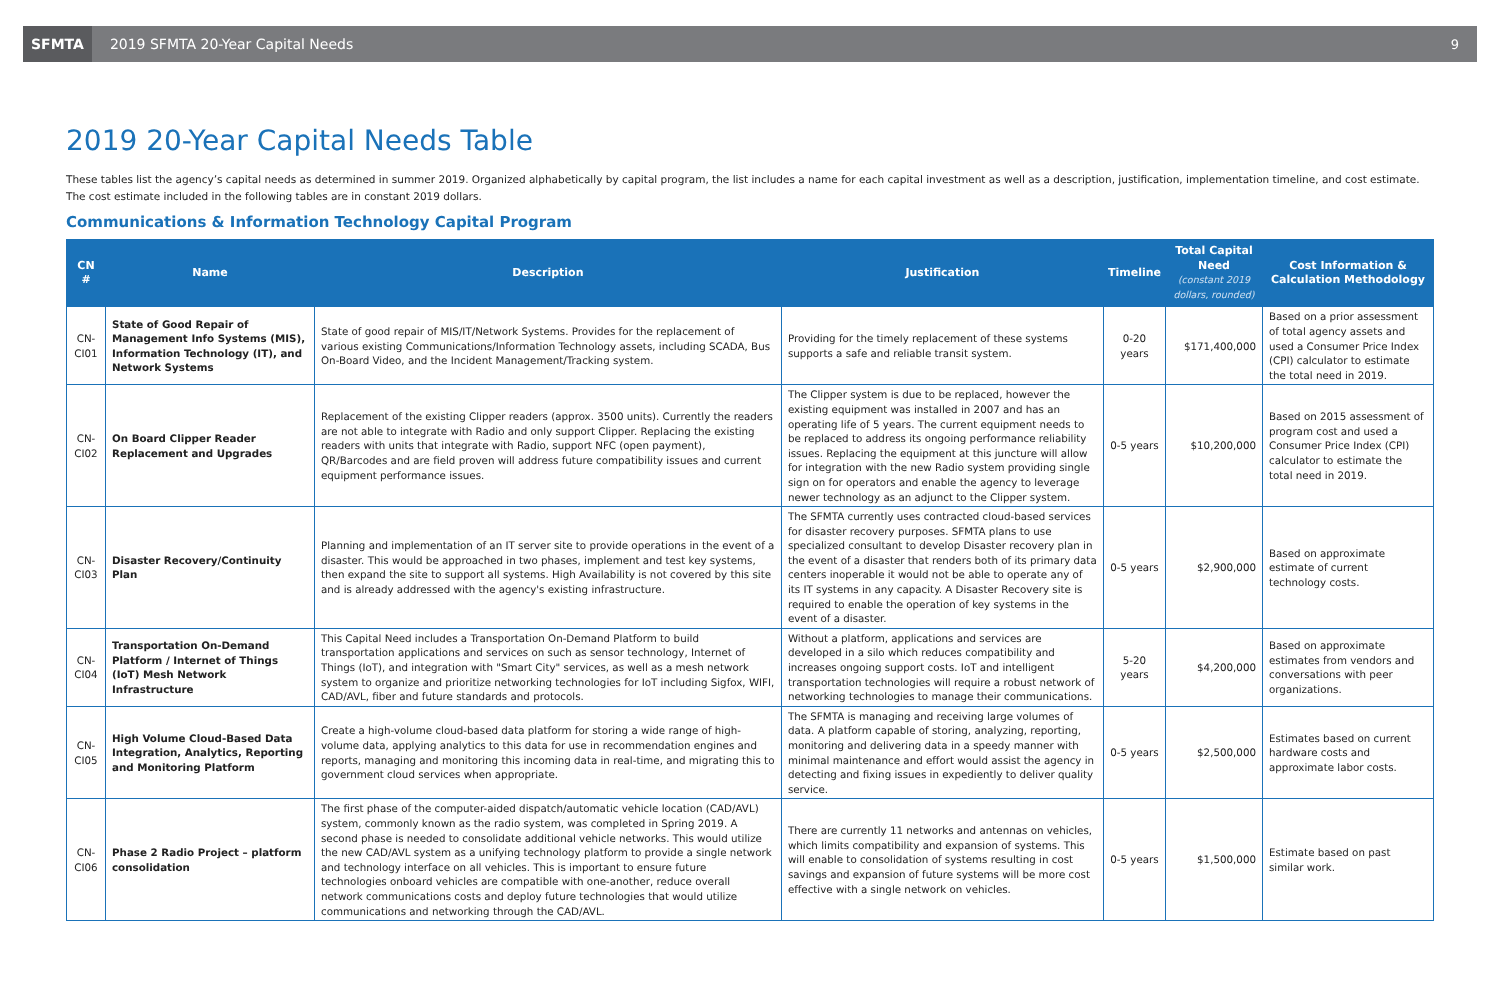SFMTA
2019 SFMTA 20-Year Capital Needs
9
2019 20-Year Capital Needs Table
These tables list the agency’s capital needs as determined in summer 2019. Organized alphabetically by capital program, the list includes a name for each capital investment as well as a description, justification, implementation timeline, and cost estimate. The cost estimate included in the following tables are in constant 2019 dollars.
Communications & Information Technology Capital Program
| CN # | Name | Description | Justification | Timeline | Total Capital Need (constant 2019 dollars, rounded) | Cost Information & Calculation Methodology |
| --- | --- | --- | --- | --- | --- | --- |
| CN-CI01 | State of Good Repair of Management Info Systems (MIS), Information Technology (IT), and Network Systems | State of good repair of MIS/IT/Network Systems. Provides for the replacement of various existing Communications/Information Technology assets, including SCADA, Bus On-Board Video, and the Incident Management/Tracking system. | Providing for the timely replacement of these systems supports a safe and reliable transit system. | 0-20 years | $171,400,000 | Based on a prior assessment of total agency assets and used a Consumer Price Index (CPI) calculator to estimate the total need in 2019. |
| CN-CI02 | On Board Clipper Reader Replacement and Upgrades | Replacement of the existing Clipper readers (approx. 3500 units). Currently the readers are not able to integrate with Radio and only support Clipper. Replacing the existing readers with units that integrate with Radio, support NFC (open payment), QR/Barcodes and are field proven will address future compatibility issues and current equipment performance issues. | The Clipper system is due to be replaced, however the existing equipment was installed in 2007 and has an operating life of 5 years. The current equipment needs to be replaced to address its ongoing performance reliability issues. Replacing the equipment at this juncture will allow for integration with the new Radio system providing single sign on for operators and enable the agency to leverage newer technology as an adjunct to the Clipper system. | 0-5 years | $10,200,000 | Based on 2015 assessment of program cost and used a Consumer Price Index (CPI) calculator to estimate the total need in 2019. |
| CN-CI03 | Disaster Recovery/Continuity Plan | Planning and implementation of an IT server site to provide operations in the event of a disaster. This would be approached in two phases, implement and test key systems, then expand the site to support all systems. High Availability is not covered by this site and is already addressed with the agency's existing infrastructure. | The SFMTA currently uses contracted cloud-based services for disaster recovery purposes. SFMTA plans to use specialized consultant to develop Disaster recovery plan in the event of a disaster that renders both of its primary data centers inoperable it would not be able to operate any of its IT systems in any capacity. A Disaster Recovery site is required to enable the operation of key systems in the event of a disaster. | 0-5 years | $2,900,000 | Based on approximate estimate of current technology costs. |
| CN-CI04 | Transportation On-Demand Platform / Internet of Things (IoT) Mesh Network Infrastructure | This Capital Need includes a Transportation On-Demand Platform to build transportation applications and services on such as sensor technology, Internet of Things (IoT), and integration with "Smart City" services, as well as a mesh network system to organize and prioritize networking technologies for IoT including Sigfox, WIFI, CAD/AVL, fiber and future standards and protocols. | Without a platform, applications and services are developed in a silo which reduces compatibility and increases ongoing support costs. IoT and intelligent transportation technologies will require a robust network of networking technologies to manage their communications. | 5-20 years | $4,200,000 | Based on approximate estimates from vendors and conversations with peer organizations. |
| CN-CI05 | High Volume Cloud-Based Data Integration, Analytics, Reporting and Monitoring Platform | Create a high-volume cloud-based data platform for storing a wide range of high-volume data, applying analytics to this data for use in recommendation engines and reports, managing and monitoring this incoming data in real-time, and migrating this to government cloud services when appropriate. | The SFMTA is managing and receiving large volumes of data. A platform capable of storing, analyzing, reporting, monitoring and delivering data in a speedy manner with minimal maintenance and effort would assist the agency in detecting and fixing issues in expediently to deliver quality service. | 0-5 years | $2,500,000 | Estimates based on current hardware costs and approximate labor costs. |
| CN-CI06 | Phase 2 Radio Project – platform consolidation | The first phase of the computer-aided dispatch/automatic vehicle location (CAD/AVL) system, commonly known as the radio system, was completed in Spring 2019. A second phase is needed to consolidate additional vehicle networks. This would utilize the new CAD/AVL system as a unifying technology platform to provide a single network and technology interface on all vehicles. This is important to ensure future technologies onboard vehicles are compatible with one-another, reduce overall network communications costs and deploy future technologies that would utilize communications and networking through the CAD/AVL. | There are currently 11 networks and antennas on vehicles, which limits compatibility and expansion of systems. This will enable to consolidation of systems resulting in cost savings and expansion of future systems will be more cost effective with a single network on vehicles. | 0-5 years | $1,500,000 | Estimate based on past similar work. |